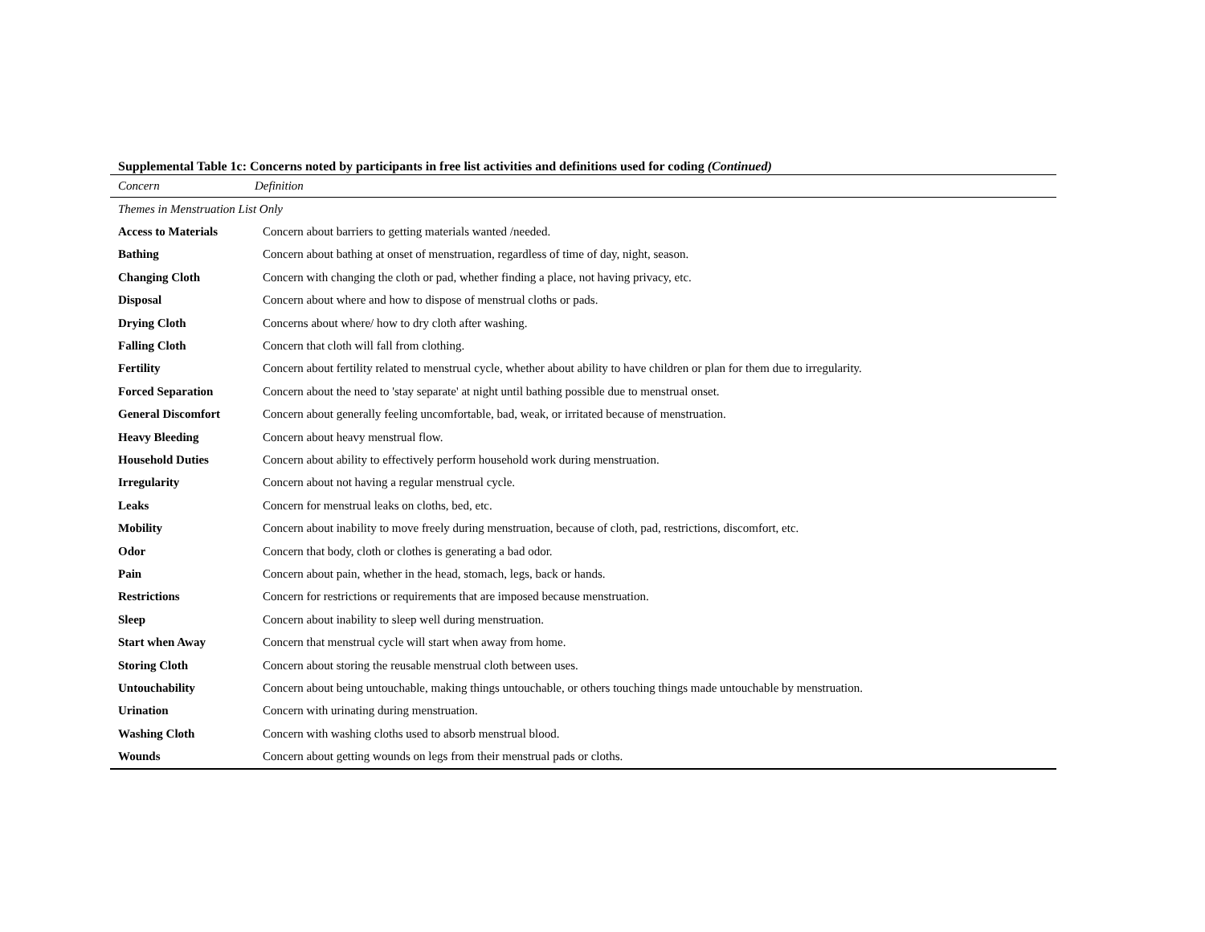Supplemental Table 1c: Concerns noted by participants in free list activities and definitions used for coding (Continued)
| Concern | Definition |
| --- | --- |
| Themes in Menstruation List Only | |
| Access to Materials | Concern about barriers to getting materials wanted /needed. |
| Bathing | Concern about bathing at onset of menstruation, regardless of time of day, night, season. |
| Changing Cloth | Concern with changing the cloth or pad, whether finding a place, not having privacy, etc. |
| Disposal | Concern about where and how to dispose of menstrual cloths or pads. |
| Drying Cloth | Concerns about where/ how to dry cloth after washing. |
| Falling Cloth | Concern that cloth will fall from clothing. |
| Fertility | Concern about fertility related to menstrual cycle, whether about ability to have children or plan for them due to irregularity. |
| Forced Separation | Concern about the need to 'stay separate' at night until bathing possible due to menstrual onset. |
| General Discomfort | Concern about generally feeling uncomfortable, bad, weak, or irritated because of menstruation. |
| Heavy Bleeding | Concern about heavy menstrual flow. |
| Household Duties | Concern about ability to effectively perform household work during menstruation. |
| Irregularity | Concern about not having a regular menstrual cycle. |
| Leaks | Concern for menstrual leaks on cloths, bed, etc. |
| Mobility | Concern about inability to move freely during menstruation, because of cloth, pad, restrictions, discomfort, etc. |
| Odor | Concern that body, cloth or clothes is generating a bad odor. |
| Pain | Concern about pain, whether in the head, stomach, legs, back or hands. |
| Restrictions | Concern for restrictions or requirements that are imposed because menstruation. |
| Sleep | Concern about inability to sleep well during menstruation. |
| Start when Away | Concern that menstrual cycle will start when away from home. |
| Storing Cloth | Concern about storing the reusable menstrual cloth between uses. |
| Untouchability | Concern about being untouchable, making things untouchable, or others touching things made untouchable by menstruation. |
| Urination | Concern with urinating during menstruation. |
| Washing Cloth | Concern with washing cloths used to absorb menstrual blood. |
| Wounds | Concern about getting wounds on legs from their menstrual pads or cloths. |